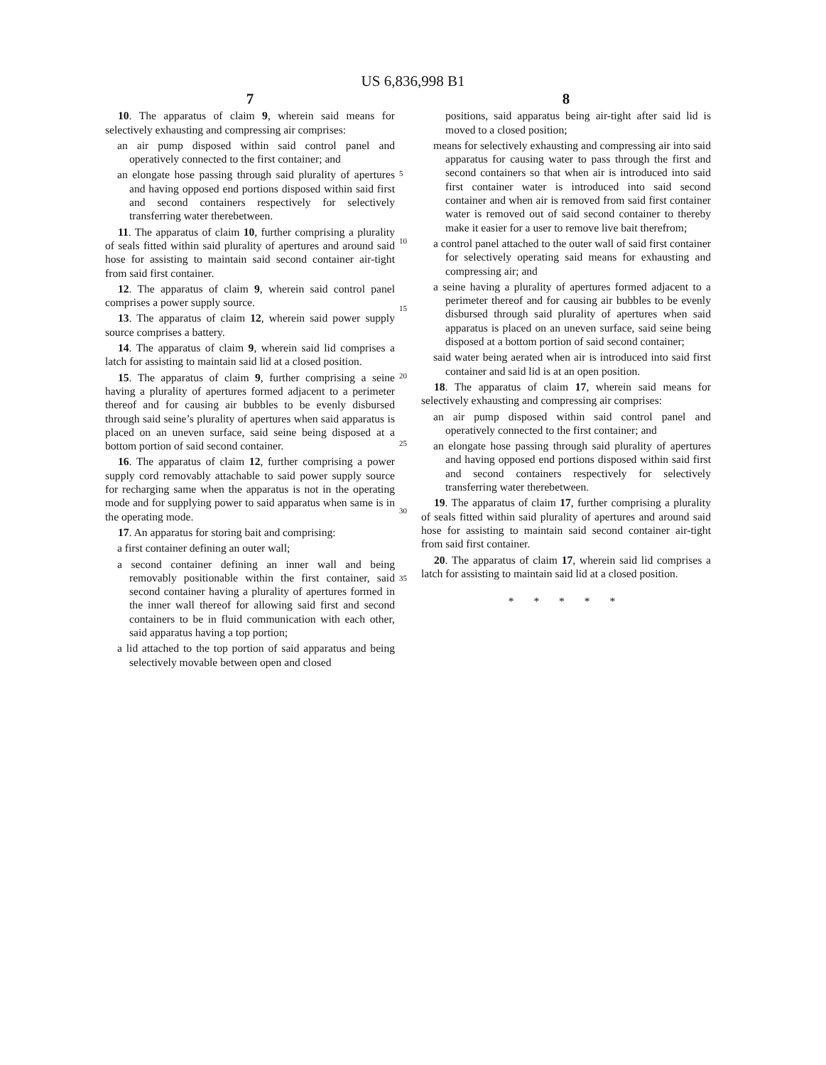US 6,836,998 B1
7
10. The apparatus of claim 9, wherein said means for selectively exhausting and compressing air comprises:
an air pump disposed within said control panel and operatively connected to the first container; and
an elongate hose passing through said plurality of apertures and having opposed end portions disposed within said first and second containers respectively for selectively transferring water therebetween.
11. The apparatus of claim 10, further comprising a plurality of seals fitted within said plurality of apertures and around said hose for assisting to maintain said second container air-tight from said first container.
12. The apparatus of claim 9, wherein said control panel comprises a power supply source.
13. The apparatus of claim 12, wherein said power supply source comprises a battery.
14. The apparatus of claim 9, wherein said lid comprises a latch for assisting to maintain said lid at a closed position.
15. The apparatus of claim 9, further comprising a seine having a plurality of apertures formed adjacent to a perimeter thereof and for causing air bubbles to be evenly disbursed through said seine’s plurality of apertures when said apparatus is placed on an uneven surface, said seine being disposed at a bottom portion of said second container.
16. The apparatus of claim 12, further comprising a power supply cord removably attachable to said power supply source for recharging same when the apparatus is not in the operating mode and for supplying power to said apparatus when same is in the operating mode.
17. An apparatus for storing bait and comprising:
a first container defining an outer wall;
a second container defining an inner wall and being removably positionable within the first container, said second container having a plurality of apertures formed in the inner wall thereof for allowing said first and second containers to be in fluid communication with each other, said apparatus having a top portion;
a lid attached to the top portion of said apparatus and being selectively movable between open and closed
5
10
15
20
25
30
35
8
positions, said apparatus being air-tight after said lid is moved to a closed position;
means for selectively exhausting and compressing air into said apparatus for causing water to pass through the first and second containers so that when air is introduced into said first container water is introduced into said second container and when air is removed from said first container water is removed out of said second container to thereby make it easier for a user to remove live bait therefrom;
a control panel attached to the outer wall of said first container for selectively operating said means for exhausting and compressing air; and
a seine having a plurality of apertures formed adjacent to a perimeter thereof and for causing air bubbles to be evenly disbursed through said plurality of apertures when said apparatus is placed on an uneven surface, said seine being disposed at a bottom portion of said second container;
said water being aerated when air is introduced into said first container and said lid is at an open position.
18. The apparatus of claim 17, wherein said means for selectively exhausting and compressing air comprises:
an air pump disposed within said control panel and operatively connected to the first container; and
an elongate hose passing through said plurality of apertures and having opposed end portions disposed within said first and second containers respectively for selectively transferring water therebetween.
19. The apparatus of claim 17, further comprising a plurality of seals fitted within said plurality of apertures and around said hose for assisting to maintain said second container air-tight from said first container.
20. The apparatus of claim 17, wherein said lid comprises a latch for assisting to maintain said lid at a closed position.
* * * * *